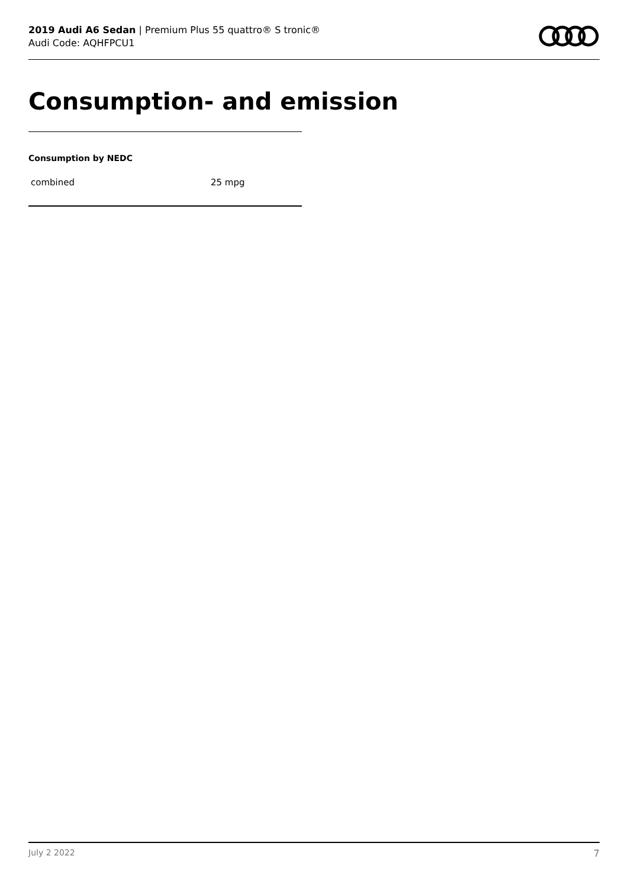2019 Audi A6 Sedan | Premium Plus 55 quattro® S tronic®
Audi Code: AQHFPCU1
Consumption- and emission
Consumption by NEDC
| combined | 25 mpg |
July 2 2022 7